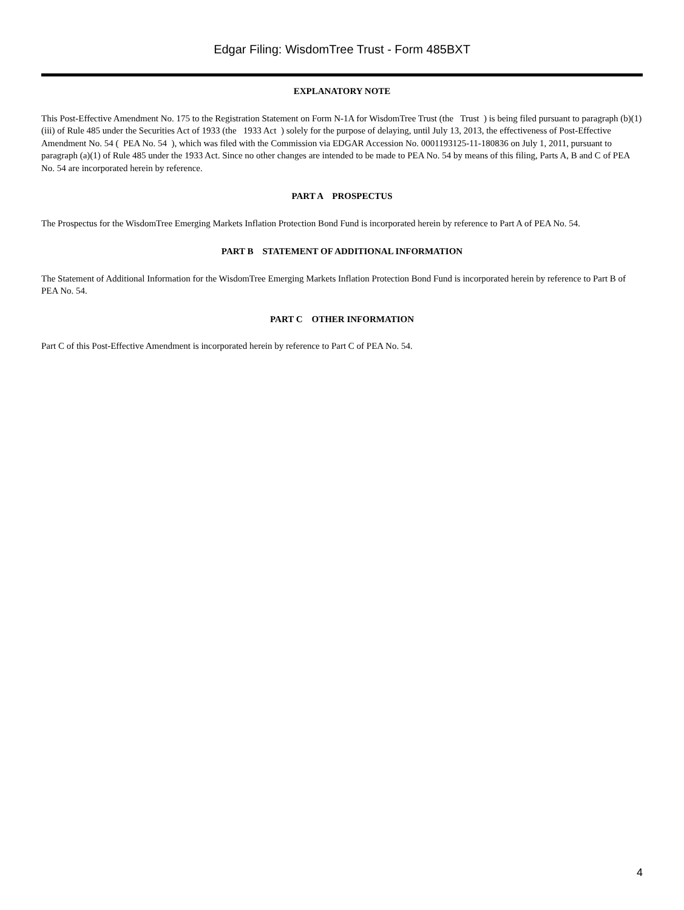Edgar Filing: WisdomTree Trust - Form 485BXT
EXPLANATORY NOTE
This Post-Effective Amendment No. 175 to the Registration Statement on Form N-1A for WisdomTree Trust (the Trust ) is being filed pursuant to paragraph (b)(1)(iii) of Rule 485 under the Securities Act of 1933 (the 1933 Act ) solely for the purpose of delaying, until July 13, 2013, the effectiveness of Post-Effective Amendment No. 54 ( PEA No. 54 ), which was filed with the Commission via EDGAR Accession No. 0001193125-11-180836 on July 1, 2011, pursuant to paragraph (a)(1) of Rule 485 under the 1933 Act. Since no other changes are intended to be made to PEA No. 54 by means of this filing, Parts A, B and C of PEA No. 54 are incorporated herein by reference.
PART A PROSPECTUS
The Prospectus for the WisdomTree Emerging Markets Inflation Protection Bond Fund is incorporated herein by reference to Part A of PEA No. 54.
PART B STATEMENT OF ADDITIONAL INFORMATION
The Statement of Additional Information for the WisdomTree Emerging Markets Inflation Protection Bond Fund is incorporated herein by reference to Part B of PEA No. 54.
PART C OTHER INFORMATION
Part C of this Post-Effective Amendment is incorporated herein by reference to Part C of PEA No. 54.
4